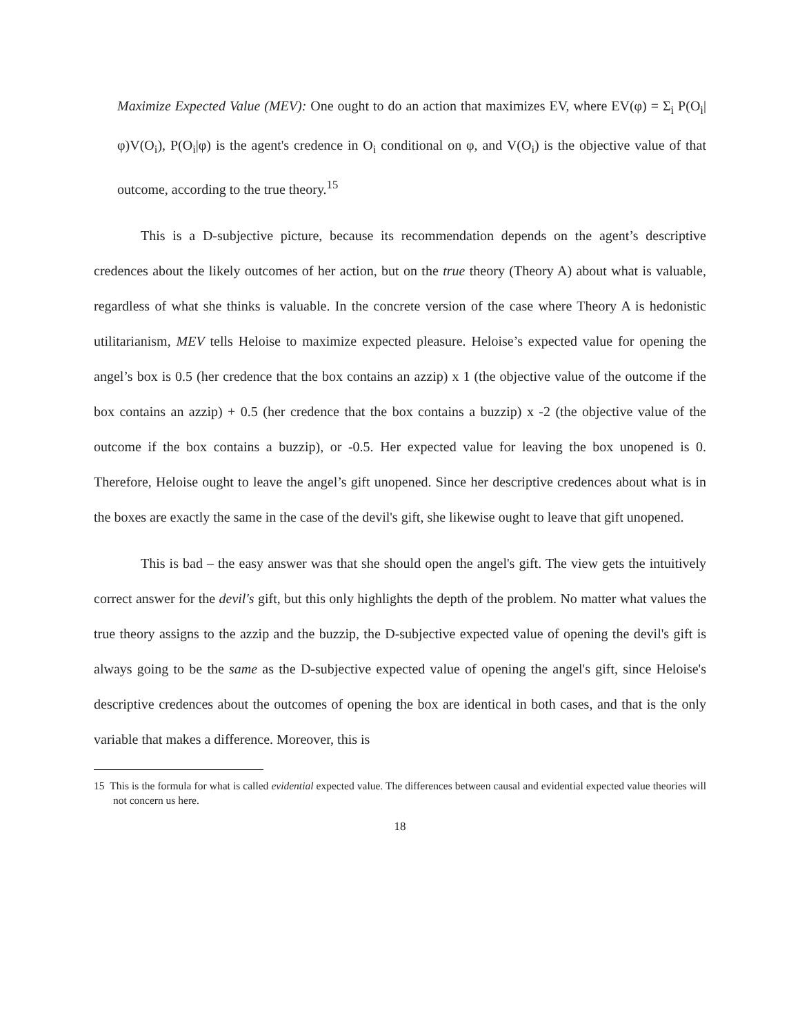Maximize Expected Value (MEV): One ought to do an action that maximizes EV, where EV(φ) = Σ<sub>i</sub> P(O<sub>i</sub>|φ)V(O<sub>i</sub>), P(O<sub>i</sub>|φ) is the agent's credence in O<sub>i</sub> conditional on φ, and V(O<sub>i</sub>) is the objective value of that outcome, according to the true theory.<sup>15</sup>
This is a D-subjective picture, because its recommendation depends on the agent’s descriptive credences about the likely outcomes of her action, but on the true theory (Theory A) about what is valuable, regardless of what she thinks is valuable. In the concrete version of the case where Theory A is hedonistic utilitarianism, MEV tells Heloise to maximize expected pleasure. Heloise’s expected value for opening the angel’s box is 0.5 (her credence that the box contains an azzip) x 1 (the objective value of the outcome if the box contains an azzip) + 0.5 (her credence that the box contains a buzzip) x -2 (the objective value of the outcome if the box contains a buzzip), or -0.5. Her expected value for leaving the box unopened is 0. Therefore, Heloise ought to leave the angel’s gift unopened. Since her descriptive credences about what is in the boxes are exactly the same in the case of the devil's gift, she likewise ought to leave that gift unopened.
This is bad – the easy answer was that she should open the angel's gift. The view gets the intuitively correct answer for the devil's gift, but this only highlights the depth of the problem. No matter what values the true theory assigns to the azzip and the buzzip, the D-subjective expected value of opening the devil's gift is always going to be the same as the D-subjective expected value of opening the angel's gift, since Heloise's descriptive credences about the outcomes of opening the box are identical in both cases, and that is the only variable that makes a difference. Moreover, this is
15 This is the formula for what is called evidential expected value. The differences between causal and evidential expected value theories will not concern us here.
18